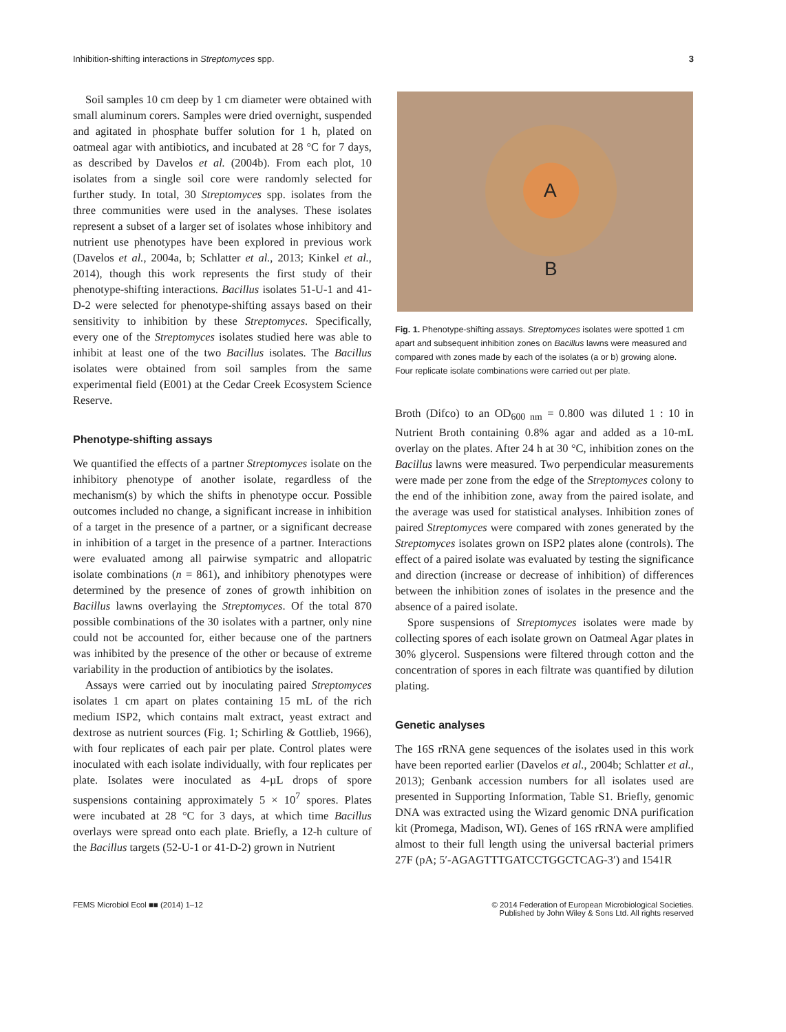Inhibition-shifting interactions in Streptomyces spp. 3
Soil samples 10 cm deep by 1 cm diameter were obtained with small aluminum corers. Samples were dried overnight, suspended and agitated in phosphate buffer solution for 1 h, plated on oatmeal agar with antibiotics, and incubated at 28 °C for 7 days, as described by Davelos et al. (2004b). From each plot, 10 isolates from a single soil core were randomly selected for further study. In total, 30 Streptomyces spp. isolates from the three communities were used in the analyses. These isolates represent a subset of a larger set of isolates whose inhibitory and nutrient use phenotypes have been explored in previous work (Davelos et al., 2004a, b; Schlatter et al., 2013; Kinkel et al., 2014), though this work represents the first study of their phenotype-shifting interactions. Bacillus isolates 51-U-1 and 41-D-2 were selected for phenotype-shifting assays based on their sensitivity to inhibition by these Streptomyces. Specifically, every one of the Streptomyces isolates studied here was able to inhibit at least one of the two Bacillus isolates. The Bacillus isolates were obtained from soil samples from the same experimental field (E001) at the Cedar Creek Ecosystem Science Reserve.
Phenotype-shifting assays
We quantified the effects of a partner Streptomyces isolate on the inhibitory phenotype of another isolate, regardless of the mechanism(s) by which the shifts in phenotype occur. Possible outcomes included no change, a significant increase in inhibition of a target in the presence of a partner, or a significant decrease in inhibition of a target in the presence of a partner. Interactions were evaluated among all pairwise sympatric and allopatric isolate combinations (n = 861), and inhibitory phenotypes were determined by the presence of zones of growth inhibition on Bacillus lawns overlaying the Streptomyces. Of the total 870 possible combinations of the 30 isolates with a partner, only nine could not be accounted for, either because one of the partners was inhibited by the presence of the other or because of extreme variability in the production of antibiotics by the isolates.
Assays were carried out by inoculating paired Streptomyces isolates 1 cm apart on plates containing 15 mL of the rich medium ISP2, which contains malt extract, yeast extract and dextrose as nutrient sources (Fig. 1; Schirling & Gottlieb, 1966), with four replicates of each pair per plate. Control plates were inoculated with each isolate individually, with four replicates per plate. Isolates were inoculated as 4-µL drops of spore suspensions containing approximately 5 × 10<sup>7</sup> spores. Plates were incubated at 28 °C for 3 days, at which time Bacillus overlays were spread onto each plate. Briefly, a 12-h culture of the Bacillus targets (52-U-1 or 41-D-2) grown in Nutrient
A
B
Fig. 1. Phenotype-shifting assays. Streptomyces isolates were spotted 1 cm apart and subsequent inhibition zones on Bacillus lawns were measured and compared with zones made by each of the isolates (a or b) growing alone. Four replicate isolate combinations were carried out per plate.
Broth (Difco) to an OD<sub>600 nm</sub> = 0.800 was diluted 1 : 10 in Nutrient Broth containing 0.8% agar and added as a 10-mL overlay on the plates. After 24 h at 30 °C, inhibition zones on the Bacillus lawns were measured. Two perpendicular measurements were made per zone from the edge of the Streptomyces colony to the end of the inhibition zone, away from the paired isolate, and the average was used for statistical analyses. Inhibition zones of paired Streptomyces were compared with zones generated by the Streptomyces isolates grown on ISP2 plates alone (controls). The effect of a paired isolate was evaluated by testing the significance and direction (increase or decrease of inhibition) of differences between the inhibition zones of isolates in the presence and the absence of a paired isolate.
Spore suspensions of Streptomyces isolates were made by collecting spores of each isolate grown on Oatmeal Agar plates in 30% glycerol. Suspensions were filtered through cotton and the concentration of spores in each filtrate was quantified by dilution plating.
Genetic analyses
The 16S rRNA gene sequences of the isolates used in this work have been reported earlier (Davelos et al., 2004b; Schlatter et al., 2013); Genbank accession numbers for all isolates used are presented in Supporting Information, Table S1. Briefly, genomic DNA was extracted using the Wizard genomic DNA purification kit (Promega, Madison, WI). Genes of 16S rRNA were amplified almost to their full length using the universal bacterial primers 27F (pA; 5′-AGAGTTTGATCCTGGCTCAG-3′) and 1541R
FEMS Microbiol Ecol ■■ (2014) 1–12 © 2014 Federation of European Microbiological Societies.
Published by John Wiley & Sons Ltd. All rights reserved